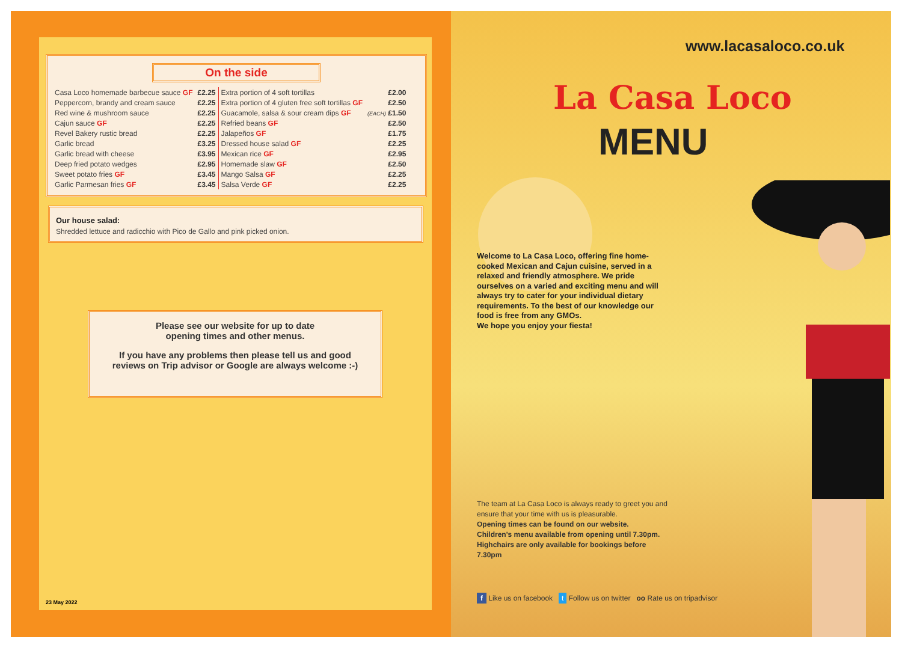On the side
| Casa Loco homemade barbecue sauce GF | £2.25 | Extra portion of 4 soft tortillas | £2.00 |
| Peppercorn, brandy and cream sauce | £2.25 | Extra portion of 4 gluten free soft tortillas GF | £2.50 |
| Red wine & mushroom sauce | £2.25 | Guacamole, salsa & sour cream dips GF | (EACH) £1.50 |
| Cajun sauce GF | £2.25 | Refried beans GF | £2.50 |
| Revel Bakery rustic bread | £2.25 | Jalapeños GF | £1.75 |
| Garlic bread | £3.25 | Dressed house salad GF | £2.25 |
| Garlic bread with cheese | £3.95 | Mexican rice GF | £2.95 |
| Deep fried potato wedges | £2.95 | Homemade slaw GF | £2.50 |
| Sweet potato fries GF | £3.45 | Mango Salsa GF | £2.25 |
| Garlic Parmesan fries GF | £3.45 | Salsa Verde GF | £2.25 |
Our house salad:
Shredded lettuce and radicchio with Pico de Gallo and pink picked onion.
Please see our website for up to date
opening times and other menus.
If you have any problems then please tell us and good
reviews on Trip advisor or Google are always welcome :-)
23 May 2022
www.lacasaloco.co.uk
La Casa Loco
MENU
Welcome to La Casa Loco, offering fine home-cooked Mexican and Cajun cuisine, served in a relaxed and friendly atmosphere. We pride ourselves on a varied and exciting menu and will always try to cater for your individual dietary requirements. To the best of our knowledge our food is free from any GMOs.
We hope you enjoy your fiesta!
The team at La Casa Loco is always ready to greet you and ensure that your time with us is pleasurable.
Opening times can be found on our website.
Children's menu available from opening until 7.30pm.
Highchairs are only available for bookings before 7.30pm
f Like us on facebook t Follow us on twitter oo Rate us on tripadvisor